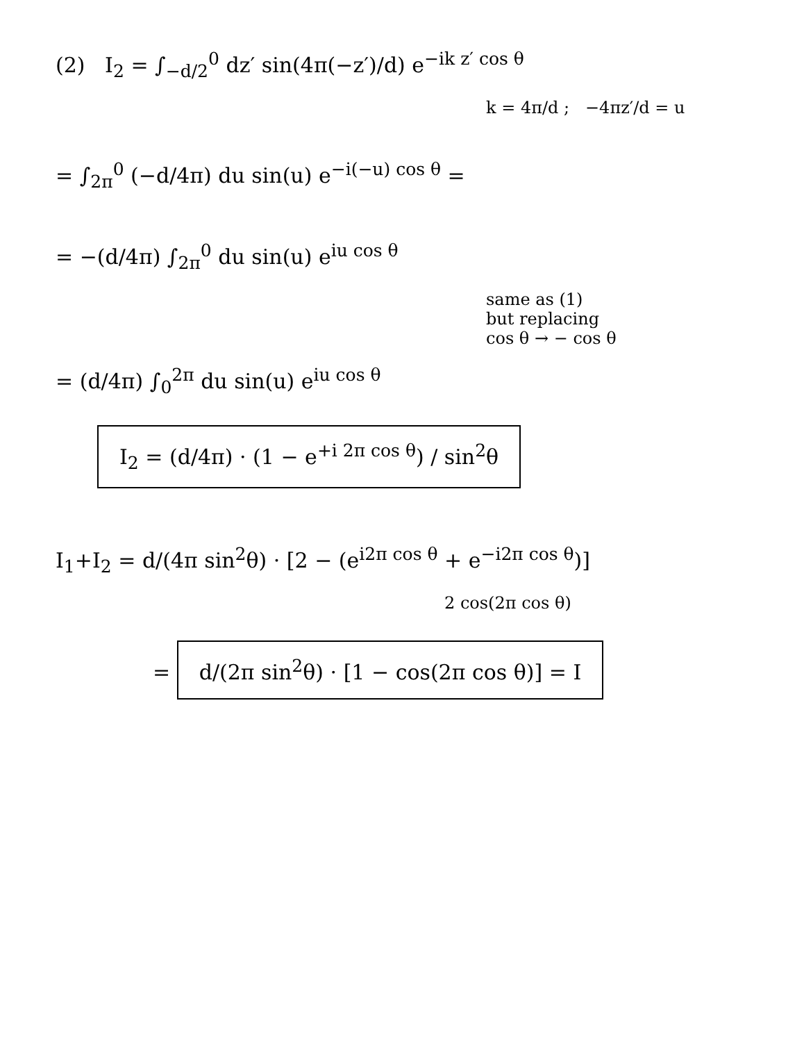(2) I<sub>2</sub> = ∫<sub>−d/2</sub><sup>0</sup> dz′ sin(4π(−z′)/d) e<sup>−ik z′ cos θ</sup>
k = 4π/d ; −4πz′/d = u
= ∫<sub>2π</sub><sup>0</sup> (−d/4π) du sin(u) e<sup>−i(−u) cos θ</sup> =
= −(d/4π) ∫<sub>2π</sub><sup>0</sup> du sin(u) e<sup>iu cos θ</sup>
same as (1)
but replacing
cos θ → − cos θ
= (d/4π) ∫<sub>0</sub><sup>2π</sup> du sin(u) e<sup>iu cos θ</sup>
I<sub>2</sub> = (d/4π) · (1 − e<sup>+i 2π cos θ</sup>) / sin<sup>2</sup>θ
I<sub>1</sub>+I<sub>2</sub> = d/(4π sin<sup>2</sup>θ) · [2 − (e<sup>i2π cos θ</sup> + e<sup>−i2π cos θ</sup>)]
2 cos(2π cos θ)
= d/(2π sin<sup>2</sup>θ) · [1 − cos(2π cos θ)] = I